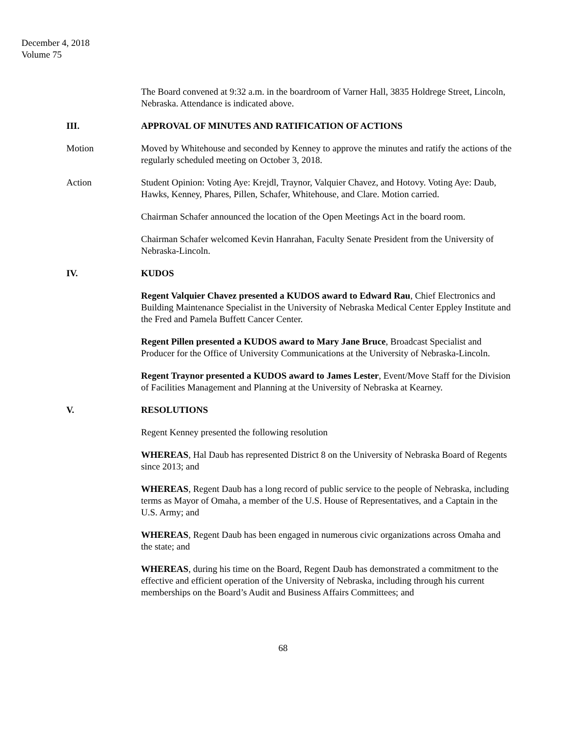December 4, 2018
Volume 75
The Board convened at 9:32 a.m. in the boardroom of Varner Hall, 3835 Holdrege Street, Lincoln, Nebraska. Attendance is indicated above.
III. APPROVAL OF MINUTES AND RATIFICATION OF ACTIONS
Motion Moved by Whitehouse and seconded by Kenney to approve the minutes and ratify the actions of the regularly scheduled meeting on October 3, 2018.
Action Student Opinion: Voting Aye: Krejdl, Traynor, Valquier Chavez, and Hotovy. Voting Aye: Daub, Hawks, Kenney, Phares, Pillen, Schafer, Whitehouse, and Clare. Motion carried.
Chairman Schafer announced the location of the Open Meetings Act in the board room.
Chairman Schafer welcomed Kevin Hanrahan, Faculty Senate President from the University of Nebraska-Lincoln.
IV. KUDOS
Regent Valquier Chavez presented a KUDOS award to Edward Rau, Chief Electronics and Building Maintenance Specialist in the University of Nebraska Medical Center Eppley Institute and the Fred and Pamela Buffett Cancer Center.
Regent Pillen presented a KUDOS award to Mary Jane Bruce, Broadcast Specialist and Producer for the Office of University Communications at the University of Nebraska-Lincoln.
Regent Traynor presented a KUDOS award to James Lester, Event/Move Staff for the Division of Facilities Management and Planning at the University of Nebraska at Kearney.
V. RESOLUTIONS
Regent Kenney presented the following resolution
WHEREAS, Hal Daub has represented District 8 on the University of Nebraska Board of Regents since 2013; and
WHEREAS, Regent Daub has a long record of public service to the people of Nebraska, including terms as Mayor of Omaha, a member of the U.S. House of Representatives, and a Captain in the U.S. Army; and
WHEREAS, Regent Daub has been engaged in numerous civic organizations across Omaha and the state; and
WHEREAS, during his time on the Board, Regent Daub has demonstrated a commitment to the effective and efficient operation of the University of Nebraska, including through his current memberships on the Board’s Audit and Business Affairs Committees; and
68